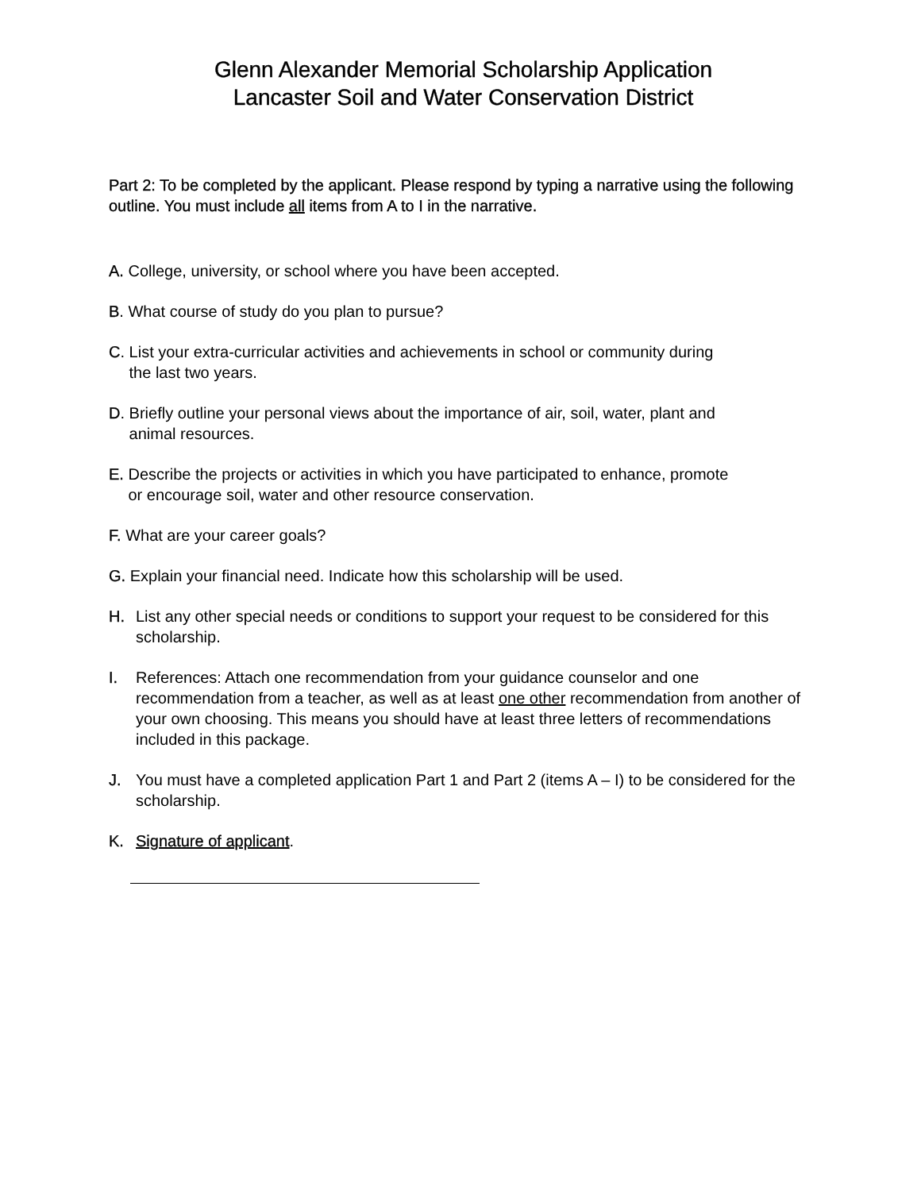Glenn Alexander Memorial Scholarship Application
Lancaster Soil and Water Conservation District
Part 2: To be completed by the applicant. Please respond by typing a narrative using the following outline. You must include all items from A to I in the narrative.
A. College, university, or school where you have been accepted.
B. What course of study do you plan to pursue?
C. List your extra-curricular activities and achievements in school or community during
the last two years.
D. Briefly outline your personal views about the importance of air, soil, water, plant and
animal resources.
E. Describe the projects or activities in which you have participated to enhance, promote
or encourage soil, water and other resource conservation.
F. What are your career goals?
G. Explain your financial need. Indicate how this scholarship will be used.
H. List any other special needs or conditions to support your request to be considered for this scholarship.
I. References: Attach one recommendation from your guidance counselor and one recommendation from a teacher, as well as at least one other recommendation from another of your own choosing. This means you should have at least three letters of recommendations included in this package.
J. You must have a completed application Part 1 and Part 2 (items A – I) to be considered for the scholarship.
K. Signature of applicant.